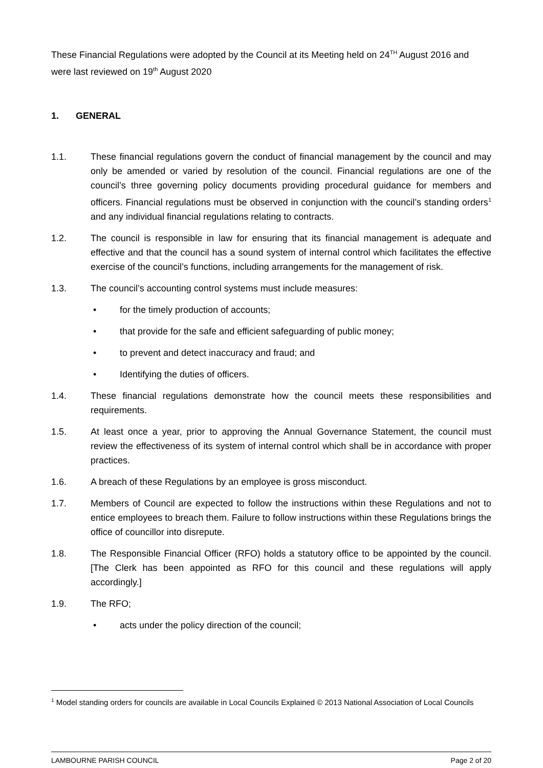These Financial Regulations were adopted by the Council at its Meeting held on 24<sup>TH</sup> August 2016 and were last reviewed on 19<sup>th</sup> August 2020
1. GENERAL
1.1. These financial regulations govern the conduct of financial management by the council and may only be amended or varied by resolution of the council. Financial regulations are one of the council’s three governing policy documents providing procedural guidance for members and officers. Financial regulations must be observed in conjunction with the council’s standing orders<sup>1</sup> and any individual financial regulations relating to contracts.
1.2. The council is responsible in law for ensuring that its financial management is adequate and effective and that the council has a sound system of internal control which facilitates the effective exercise of the council’s functions, including arrangements for the management of risk.
1.3. The council’s accounting control systems must include measures:
• for the timely production of accounts;
• that provide for the safe and efficient safeguarding of public money;
• to prevent and detect inaccuracy and fraud; and
• Identifying the duties of officers.
1.4. These financial regulations demonstrate how the council meets these responsibilities and requirements.
1.5. At least once a year, prior to approving the Annual Governance Statement, the council must review the effectiveness of its system of internal control which shall be in accordance with proper practices.
1.6. A breach of these Regulations by an employee is gross misconduct.
1.7. Members of Council are expected to follow the instructions within these Regulations and not to entice employees to breach them. Failure to follow instructions within these Regulations brings the office of councillor into disrepute.
1.8. The Responsible Financial Officer (RFO) holds a statutory office to be appointed by the council. [The Clerk has been appointed as RFO for this council and these regulations will apply accordingly.]
1.9. The RFO;
• acts under the policy direction of the council;
<sup>1</sup> Model standing orders for councils are available in Local Councils Explained © 2013 National Association of Local Councils
LAMBOURNE PARISH COUNCIL Page 2 of 20